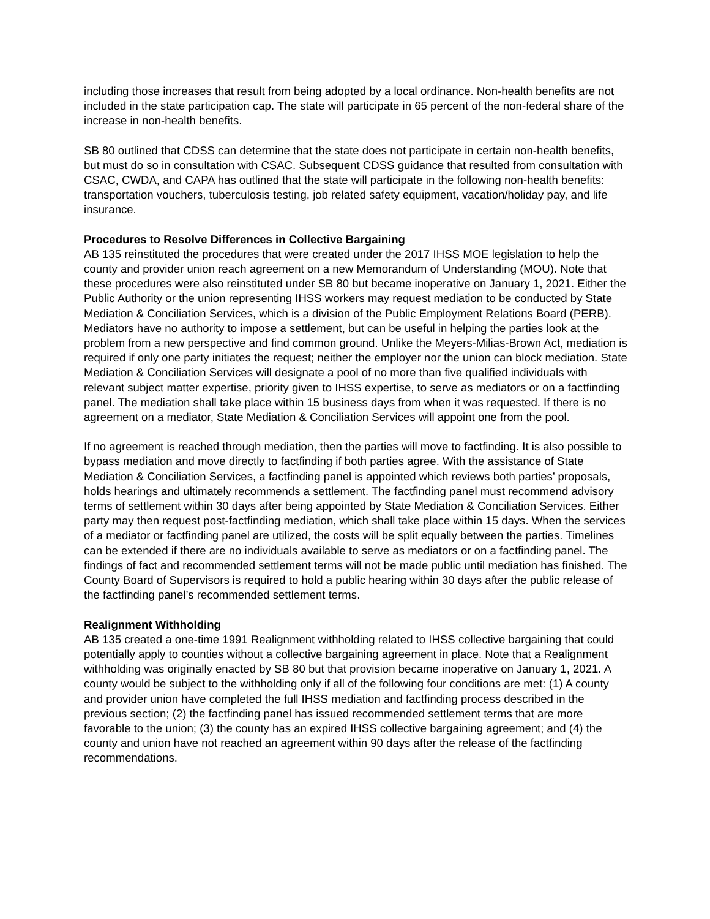including those increases that result from being adopted by a local ordinance. Non-health benefits are not included in the state participation cap. The state will participate in 65 percent of the non-federal share of the increase in non-health benefits.
SB 80 outlined that CDSS can determine that the state does not participate in certain non-health benefits, but must do so in consultation with CSAC. Subsequent CDSS guidance that resulted from consultation with CSAC, CWDA, and CAPA has outlined that the state will participate in the following non-health benefits: transportation vouchers, tuberculosis testing, job related safety equipment, vacation/holiday pay, and life insurance.
Procedures to Resolve Differences in Collective Bargaining
AB 135 reinstituted the procedures that were created under the 2017 IHSS MOE legislation to help the county and provider union reach agreement on a new Memorandum of Understanding (MOU). Note that these procedures were also reinstituted under SB 80 but became inoperative on January 1, 2021. Either the Public Authority or the union representing IHSS workers may request mediation to be conducted by State Mediation & Conciliation Services, which is a division of the Public Employment Relations Board (PERB). Mediators have no authority to impose a settlement, but can be useful in helping the parties look at the problem from a new perspective and find common ground. Unlike the Meyers-Milias-Brown Act, mediation is required if only one party initiates the request; neither the employer nor the union can block mediation. State Mediation & Conciliation Services will designate a pool of no more than five qualified individuals with relevant subject matter expertise, priority given to IHSS expertise, to serve as mediators or on a factfinding panel. The mediation shall take place within 15 business days from when it was requested. If there is no agreement on a mediator, State Mediation & Conciliation Services will appoint one from the pool.
If no agreement is reached through mediation, then the parties will move to factfinding. It is also possible to bypass mediation and move directly to factfinding if both parties agree. With the assistance of State Mediation & Conciliation Services, a factfinding panel is appointed which reviews both parties’ proposals, holds hearings and ultimately recommends a settlement. The factfinding panel must recommend advisory terms of settlement within 30 days after being appointed by State Mediation & Conciliation Services. Either party may then request post-factfinding mediation, which shall take place within 15 days. When the services of a mediator or factfinding panel are utilized, the costs will be split equally between the parties. Timelines can be extended if there are no individuals available to serve as mediators or on a factfinding panel. The findings of fact and recommended settlement terms will not be made public until mediation has finished. The County Board of Supervisors is required to hold a public hearing within 30 days after the public release of the factfinding panel’s recommended settlement terms.
Realignment Withholding
AB 135 created a one-time 1991 Realignment withholding related to IHSS collective bargaining that could potentially apply to counties without a collective bargaining agreement in place. Note that a Realignment withholding was originally enacted by SB 80 but that provision became inoperative on January 1, 2021. A county would be subject to the withholding only if all of the following four conditions are met: (1) A county and provider union have completed the full IHSS mediation and factfinding process described in the previous section; (2) the factfinding panel has issued recommended settlement terms that are more favorable to the union; (3) the county has an expired IHSS collective bargaining agreement; and (4) the county and union have not reached an agreement within 90 days after the release of the factfinding recommendations.